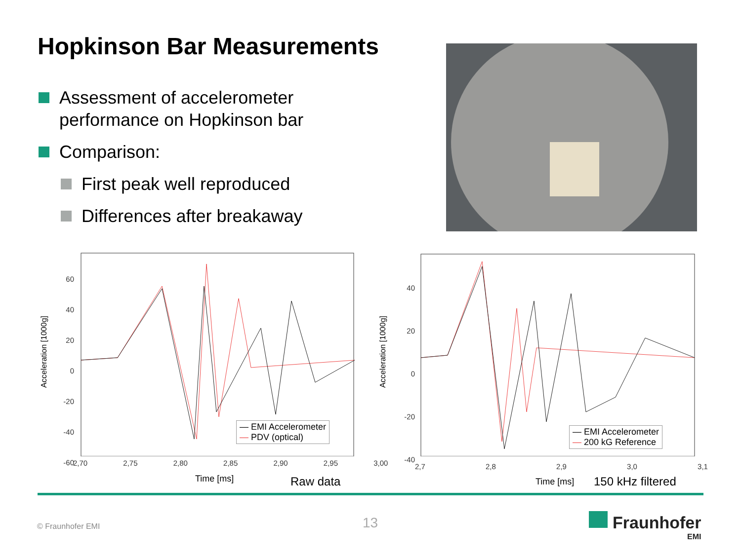Hopkinson Bar Measurements
Assessment of accelerometer
performance on Hopkinson bar
Comparison:
First peak well reproduced
Differences after breakaway
60
40
20
0
-20
-40
-60
2,70 2,75 2,80 2,85 2,90 2,95 3,00
Acceleration [1000g]
Time [ms]
— EMI Accelerometer
— PDV (optical)
40
20
0
-20
-40
2,7 2,8 2,9 3,0 3,1
Acceleration [1000g]
Time [ms]
— EMI Accelerometer
— 200 kG Reference
Raw data 150 kHz filtered
© Fraunhofer EMI 13
Fraunhofer
EMI